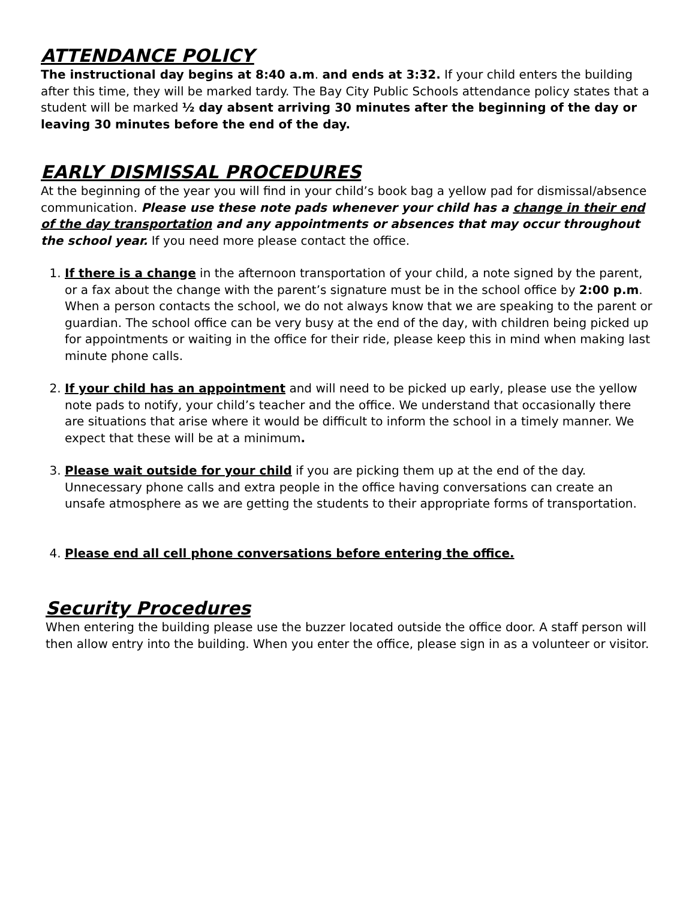ATTENDANCE POLICY
The instructional day begins at 8:40 a.m. and ends at 3:32. If your child enters the building after this time, they will be marked tardy. The Bay City Public Schools attendance policy states that a student will be marked ½ day absent arriving 30 minutes after the beginning of the day or leaving 30 minutes before the end of the day.
EARLY DISMISSAL PROCEDURES
At the beginning of the year you will find in your child’s book bag a yellow pad for dismissal/absence communication. Please use these note pads whenever your child has a change in their end of the day transportation and any appointments or absences that may occur throughout the school year. If you need more please contact the office.
1. If there is a change in the afternoon transportation of your child, a note signed by the parent, or a fax about the change with the parent’s signature must be in the school office by 2:00 p.m. When a person contacts the school, we do not always know that we are speaking to the parent or guardian. The school office can be very busy at the end of the day, with children being picked up for appointments or waiting in the office for their ride, please keep this in mind when making last minute phone calls.
2. If your child has an appointment and will need to be picked up early, please use the yellow note pads to notify, your child’s teacher and the office. We understand that occasionally there are situations that arise where it would be difficult to inform the school in a timely manner. We expect that these will be at a minimum.
3. Please wait outside for your child if you are picking them up at the end of the day. Unnecessary phone calls and extra people in the office having conversations can create an unsafe atmosphere as we are getting the students to their appropriate forms of transportation.
4. Please end all cell phone conversations before entering the office.
Security Procedures
When entering the building please use the buzzer located outside the office door. A staff person will then allow entry into the building. When you enter the office, please sign in as a volunteer or visitor.